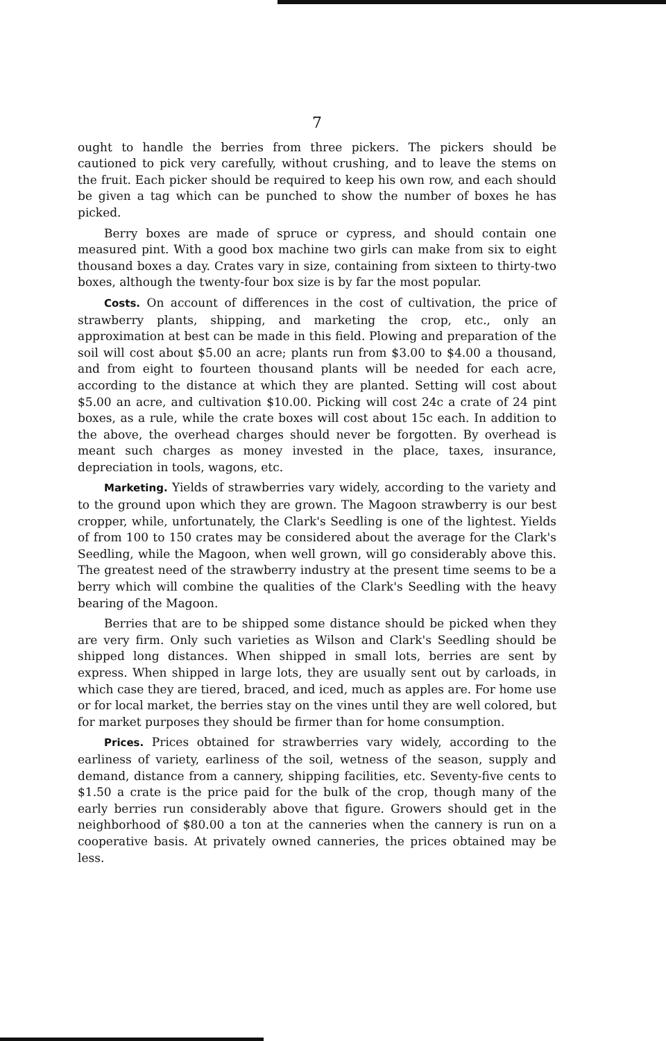7
ought to handle the berries from three pickers. The pickers should be cautioned to pick very carefully, without crushing, and to leave the stems on the fruit. Each picker should be required to keep his own row, and each should be given a tag which can be punched to show the number of boxes he has picked.
Berry boxes are made of spruce or cypress, and should contain one measured pint. With a good box machine two girls can make from six to eight thousand boxes a day. Crates vary in size, containing from sixteen to thirty-two boxes, although the twenty-four box size is by far the most popular.
Costs. On account of differences in the cost of cultivation, the price of strawberry plants, shipping, and marketing the crop, etc., only an approximation at best can be made in this field. Plowing and preparation of the soil will cost about $5.00 an acre; plants run from $3.00 to $4.00 a thousand, and from eight to fourteen thousand plants will be needed for each acre, according to the distance at which they are planted. Setting will cost about $5.00 an acre, and cultivation $10.00. Picking will cost 24c a crate of 24 pint boxes, as a rule, while the crate boxes will cost about 15c each. In addition to the above, the overhead charges should never be forgotten. By overhead is meant such charges as money invested in the place, taxes, insurance, depreciation in tools, wagons, etc.
Marketing. Yields of strawberries vary widely, according to the variety and to the ground upon which they are grown. The Magoon strawberry is our best cropper, while, unfortunately, the Clark's Seedling is one of the lightest. Yields of from 100 to 150 crates may be considered about the average for the Clark's Seedling, while the Magoon, when well grown, will go considerably above this. The greatest need of the strawberry industry at the present time seems to be a berry which will combine the qualities of the Clark's Seedling with the heavy bearing of the Magoon.
Berries that are to be shipped some distance should be picked when they are very firm. Only such varieties as Wilson and Clark's Seedling should be shipped long distances. When shipped in small lots, berries are sent by express. When shipped in large lots, they are usually sent out by carloads, in which case they are tiered, braced, and iced, much as apples are. For home use or for local market, the berries stay on the vines until they are well colored, but for market purposes they should be firmer than for home consumption.
Prices. Prices obtained for strawberries vary widely, according to the earliness of variety, earliness of the soil, wetness of the season, supply and demand, distance from a cannery, shipping facilities, etc. Seventy-five cents to $1.50 a crate is the price paid for the bulk of the crop, though many of the early berries run considerably above that figure. Growers should get in the neighborhood of $80.00 a ton at the canneries when the cannery is run on a cooperative basis. At privately owned canneries, the prices obtained may be less.